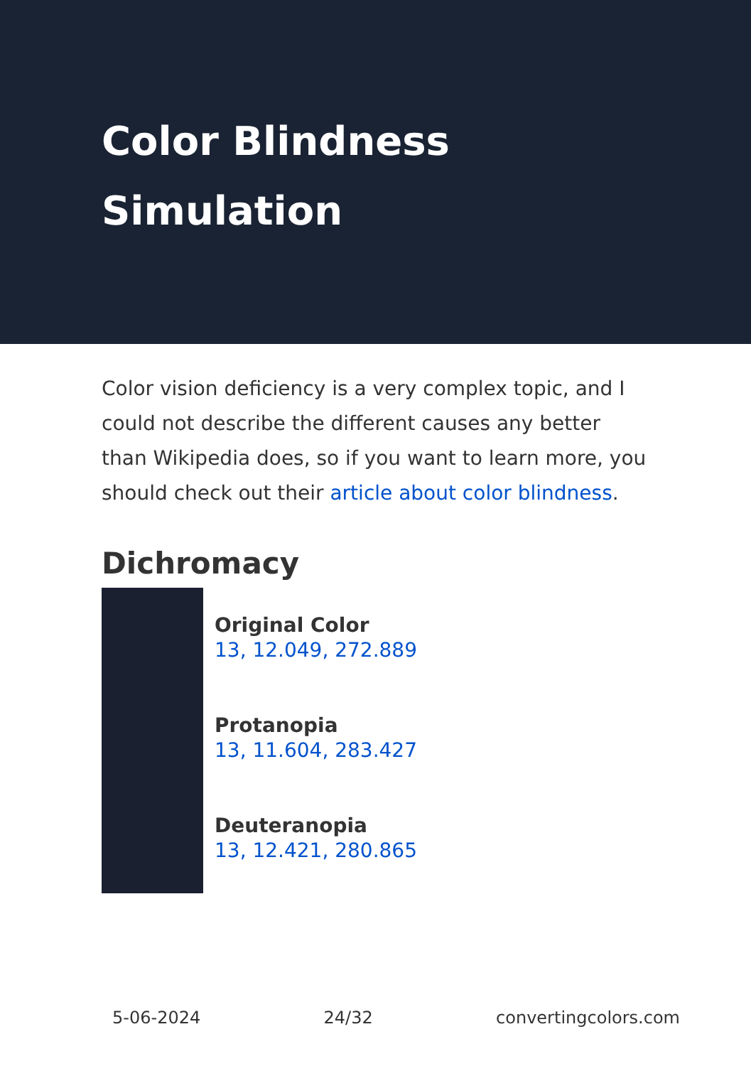Color Blindness
Simulation
Color vision deficiency is a very complex topic, and I could not describe the different causes any better than Wikipedia does, so if you want to learn more, you should check out their article about color blindness.
Dichromacy
Original Color
13, 12.049, 272.889
Protanopia
13, 11.604, 283.427
Deuteranopia
13, 12.421, 280.865
5-06-2024 24/32 convertingcolors.com